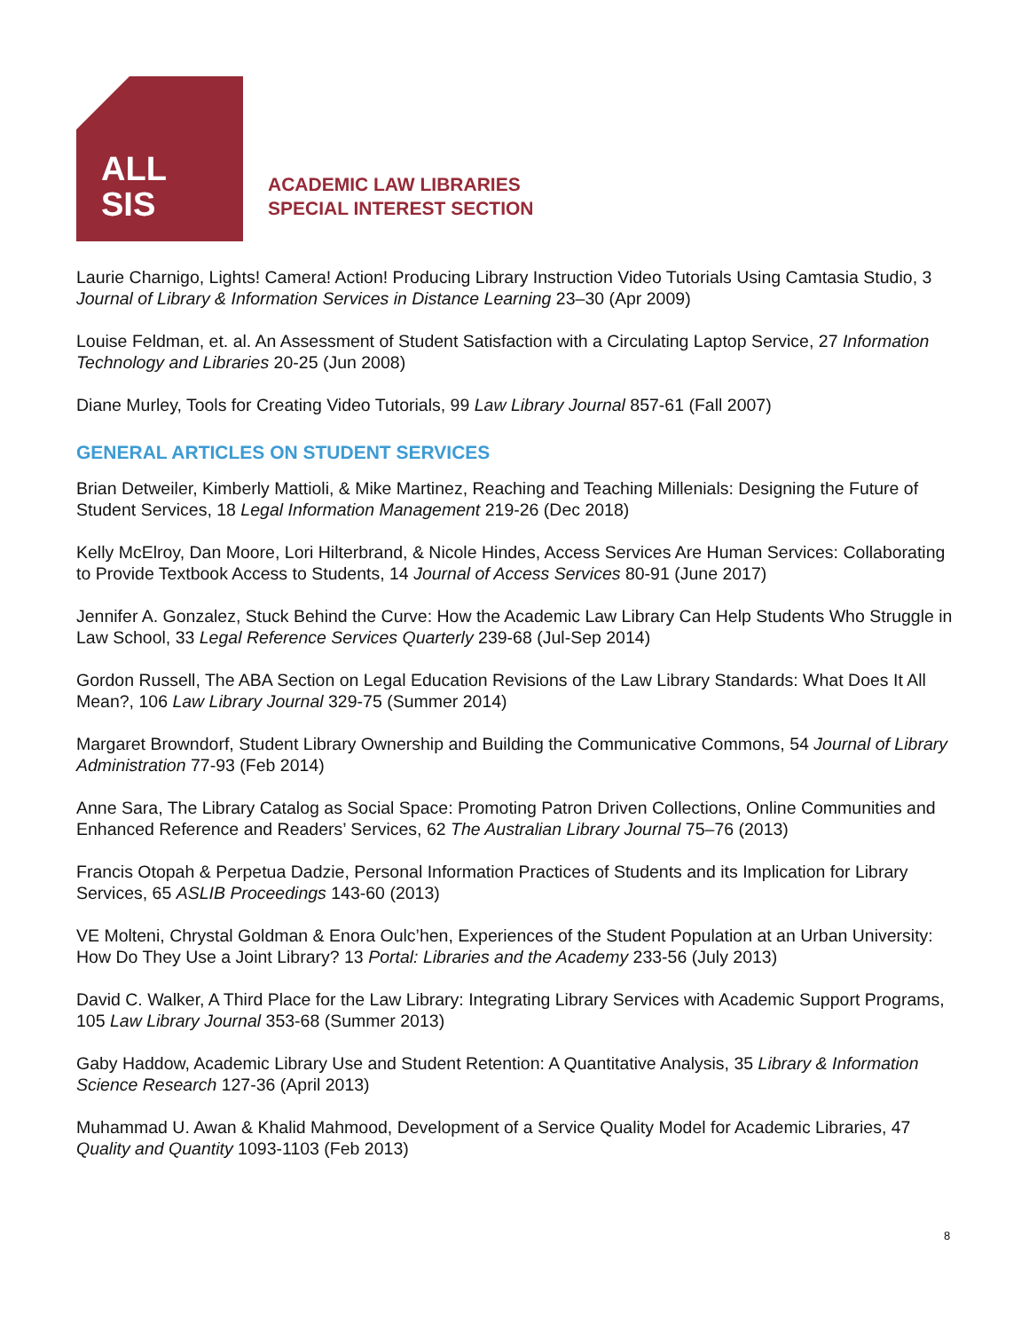ALL
SIS
ACADEMIC LAW LIBRARIES
SPECIAL INTEREST SECTION
Laurie Charnigo, Lights! Camera! Action! Producing Library Instruction Video Tutorials Using Camtasia Studio, 3 Journal of Library & Information Services in Distance Learning 23–30 (Apr 2009)
Louise Feldman, et. al. An Assessment of Student Satisfaction with a Circulating Laptop Service, 27 Information Technology and Libraries 20-25 (Jun 2008)
Diane Murley, Tools for Creating Video Tutorials, 99 Law Library Journal 857-61 (Fall 2007)
GENERAL ARTICLES ON STUDENT SERVICES
Brian Detweiler, Kimberly Mattioli, & Mike Martinez, Reaching and Teaching Millenials: Designing the Future of Student Services, 18 Legal Information Management 219-26 (Dec 2018)
Kelly McElroy, Dan Moore, Lori Hilterbrand, & Nicole Hindes, Access Services Are Human Services: Collaborating to Provide Textbook Access to Students, 14 Journal of Access Services 80-91 (June 2017)
Jennifer A. Gonzalez, Stuck Behind the Curve: How the Academic Law Library Can Help Students Who Struggle in Law School, 33 Legal Reference Services Quarterly 239-68 (Jul-Sep 2014)
Gordon Russell, The ABA Section on Legal Education Revisions of the Law Library Standards: What Does It All Mean?, 106 Law Library Journal 329-75 (Summer 2014)
Margaret Browndorf, Student Library Ownership and Building the Communicative Commons, 54 Journal of Library Administration 77-93 (Feb 2014)
Anne Sara, The Library Catalog as Social Space: Promoting Patron Driven Collections, Online Communities and Enhanced Reference and Readers’ Services, 62 The Australian Library Journal 75–76 (2013)
Francis Otopah & Perpetua Dadzie, Personal Information Practices of Students and its Implication for Library Services, 65 ASLIB Proceedings 143-60 (2013)
VE Molteni, Chrystal Goldman & Enora Oulc’hen, Experiences of the Student Population at an Urban University: How Do They Use a Joint Library? 13 Portal: Libraries and the Academy 233-56 (July 2013)
David C. Walker, A Third Place for the Law Library: Integrating Library Services with Academic Support Programs, 105 Law Library Journal 353-68 (Summer 2013)
Gaby Haddow, Academic Library Use and Student Retention: A Quantitative Analysis, 35 Library & Information Science Research 127-36 (April 2013)
Muhammad U. Awan & Khalid Mahmood, Development of a Service Quality Model for Academic Libraries, 47 Quality and Quantity 1093-1103 (Feb 2013)
8